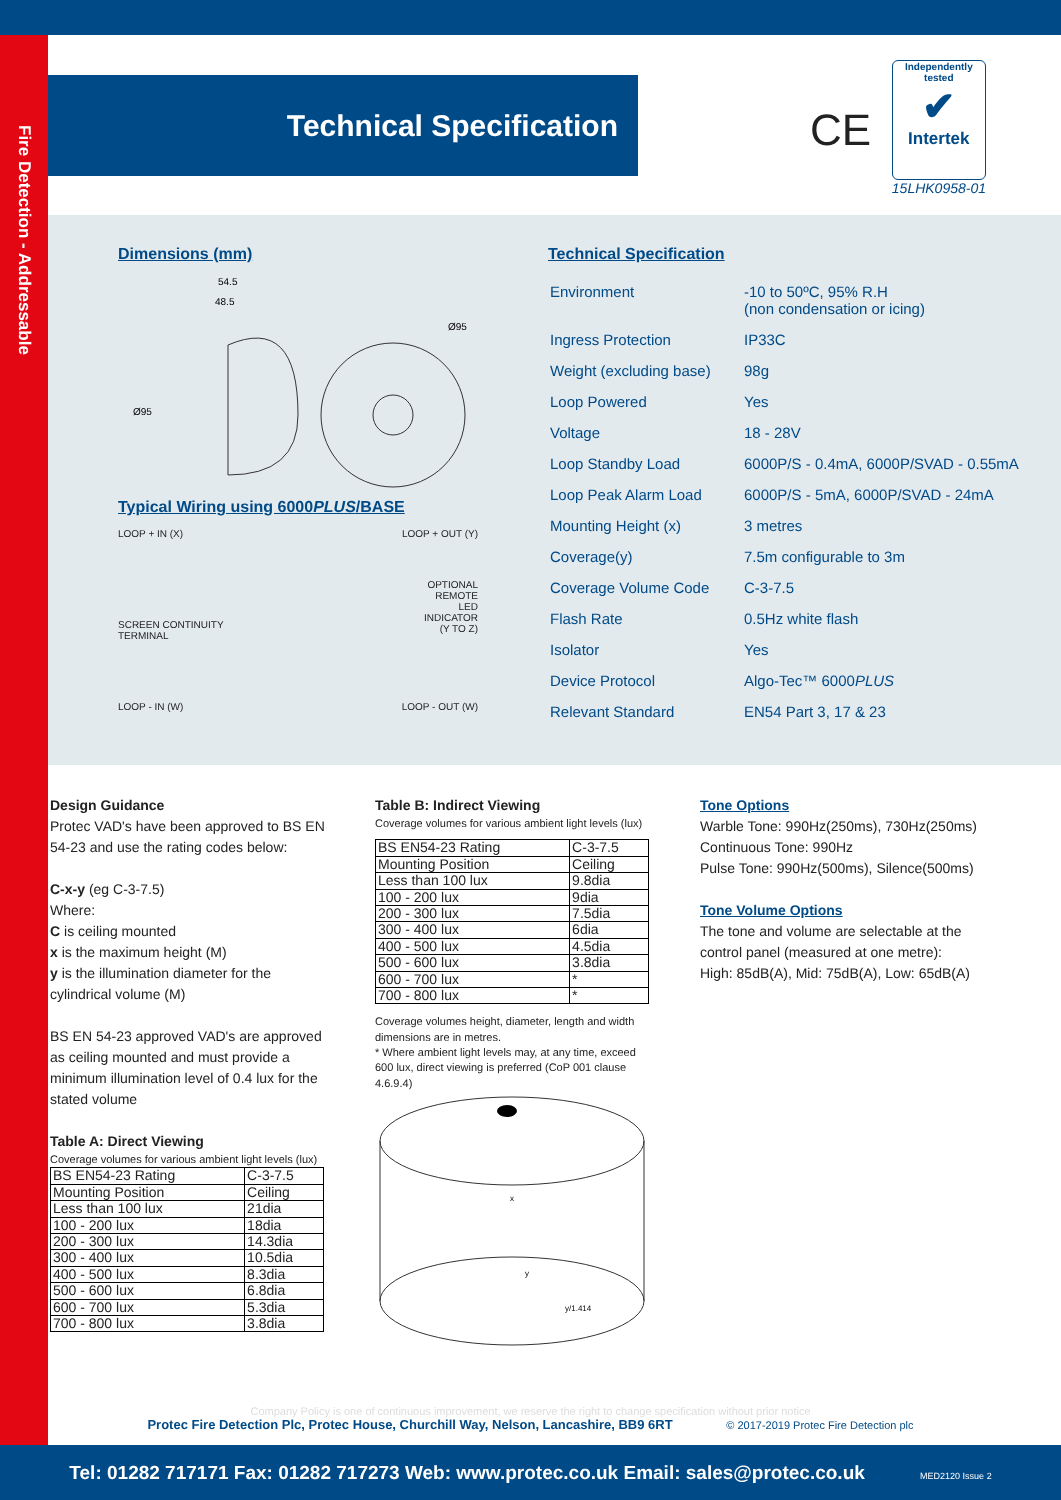Fire Detection - Addressable
Technical Specification
CE
Independently tested
✔
Intertek
15LHK0958-01
Dimensions (mm)
54.5
48.5
Ø95
Ø95
Typical Wiring using 6000PLUS/BASE
LOOP + IN (X) LOOP + OUT (Y)
SCREEN CONTINUITY
TERMINAL OPTIONAL
REMOTE
LED
INDICATOR
(Y TO Z)
LOOP - IN (W) LOOP - OUT (W)
Technical Specification
| Environment | -10 to 50ºC, 95% R.H (non condensation or icing) |
| Ingress Protection | IP33C |
| Weight (excluding base) | 98g |
| Loop Powered | Yes |
| Voltage | 18 - 28V |
| Loop Standby Load | 6000P/S - 0.4mA, 6000P/SVAD - 0.55mA |
| Loop Peak Alarm Load | 6000P/S - 5mA, 6000P/SVAD - 24mA |
| Mounting Height (x) | 3 metres |
| Coverage(y) | 7.5m configurable to 3m |
| Coverage Volume Code | C-3-7.5 |
| Flash Rate | 0.5Hz white flash |
| Isolator | Yes |
| Device Protocol | Algo-Tec™ 6000 PLUS |
| Relevant Standard | EN54 Part 3, 17 & 23 |
Design Guidance
Protec VAD's have been approved to BS EN 54-23 and use the rating codes below:
C-x-y (eg C-3-7.5)
Where:
C is ceiling mounted
x is the maximum height (M)
y is the illumination diameter for the cylindrical volume (M)
BS EN 54-23 approved VAD's are approved as ceiling mounted and must provide a minimum illumination level of 0.4 lux for the stated volume
Table A: Direct Viewing
Coverage volumes for various ambient light levels (lux)
| BS EN54-23 Rating | C-3-7.5 |
| Mounting Position | Ceiling |
| Less than 100 lux | 21dia |
| 100 - 200 lux | 18dia |
| 200 - 300 lux | 14.3dia |
| 300 - 400 lux | 10.5dia |
| 400 - 500 lux | 8.3dia |
| 500 - 600 lux | 6.8dia |
| 600 - 700 lux | 5.3dia |
| 700 - 800 lux | 3.8dia |
Table B: Indirect Viewing
Coverage volumes for various ambient light levels (lux)
| BS EN54-23 Rating | C-3-7.5 |
| Mounting Position | Ceiling |
| Less than 100 lux | 9.8dia |
| 100 - 200 lux | 9dia |
| 200 - 300 lux | 7.5dia |
| 300 - 400 lux | 6dia |
| 400 - 500 lux | 4.5dia |
| 500 - 600 lux | 3.8dia |
| 600 - 700 lux | * |
| 700 - 800 lux | * |
Coverage volumes height, diameter, length and width dimensions are in metres.
* Where ambient light levels may, at any time, exceed 600 lux, direct viewing is preferred (CoP 001 clause 4.6.9.4)
x
y
y/1.414
Tone Options
Warble Tone: 990Hz(250ms), 730Hz(250ms)
Continuous Tone: 990Hz
Pulse Tone: 990Hz(500ms), Silence(500ms)
Tone Volume Options
The tone and volume are selectable at the control panel (measured at one metre):
High: 85dB(A), Mid: 75dB(A), Low: 65dB(A)
Company Policy is one of continuous improvement, we reserve the right to change specification without prior notice
Protec Fire Detection Plc, Protec House, Churchill Way, Nelson, Lancashire, BB9 6RT © 2017-2019 Protec Fire Detection plc
Tel: 01282 717171 Fax: 01282 717273 Web: www.protec.co.uk Email: sales@protec.co.uk MED2120 Issue 2